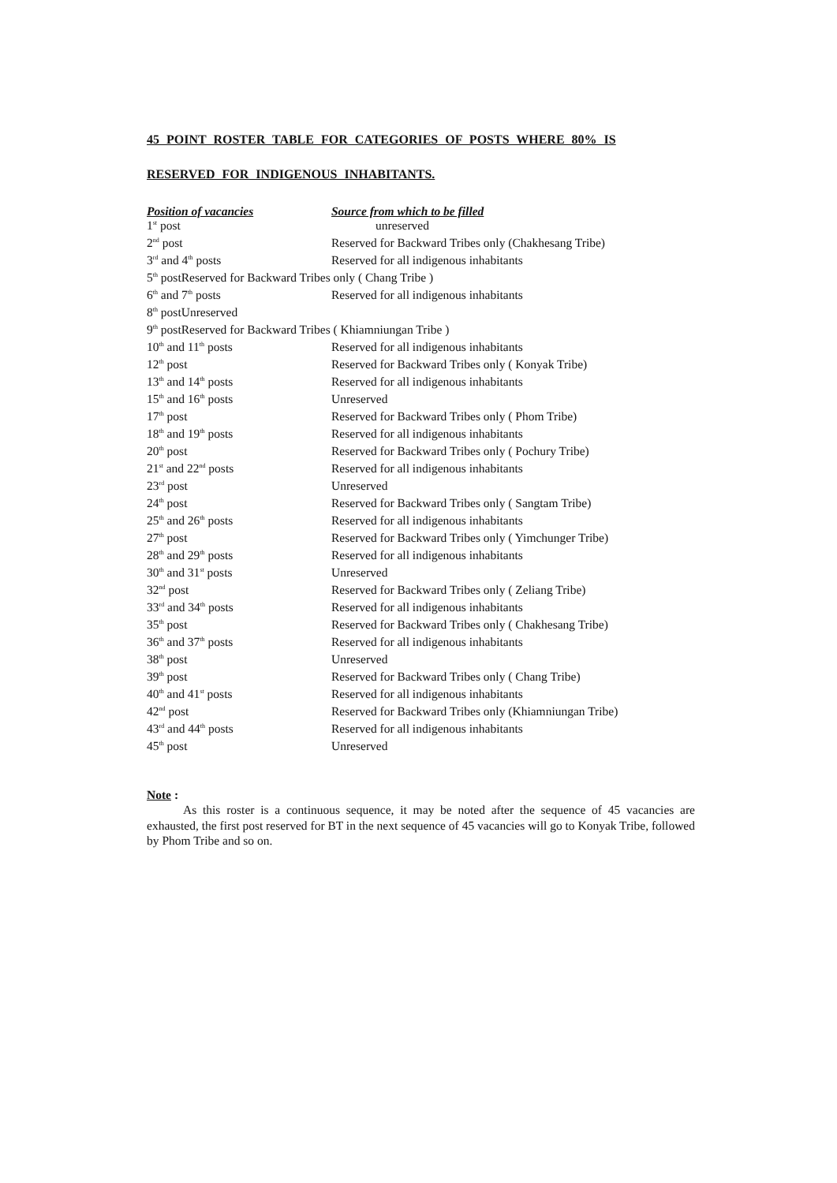45 POINT ROSTER TABLE FOR CATEGORIES OF POSTS WHERE 80% IS
RESERVED FOR INDIGENOUS INHABITANTS.
| Position of vacancies | Source from which to be filled |
| --- | --- |
| 1<sup>st</sup> post | unreserved |
| 2<sup>nd</sup> post | Reserved for Backward Tribes only (Chakhesang Tribe) |
| 3<sup>rd</sup> and 4<sup>th</sup> posts | Reserved for all indigenous inhabitants |
| 5<sup>th</sup> postReserved for Backward Tribes only ( Chang Tribe ) | |
| 6<sup>th</sup> and 7<sup>th</sup> posts | Reserved for all indigenous inhabitants |
| 8<sup>th</sup> postUnreserved | |
| 9<sup>th</sup> postReserved for Backward Tribes ( Khiamniungan Tribe ) | |
| 10<sup>th</sup> and 11<sup>th</sup> posts | Reserved for all indigenous inhabitants |
| 12<sup>th</sup> post | Reserved for Backward Tribes only ( Konyak Tribe) |
| 13<sup>th</sup> and 14<sup>th</sup> posts | Reserved for all indigenous inhabitants |
| 15<sup>th</sup> and 16<sup>th</sup> posts | Unreserved |
| 17<sup>th</sup> post | Reserved for Backward Tribes only ( Phom Tribe) |
| 18<sup>th</sup> and 19<sup>th</sup> posts | Reserved for all indigenous inhabitants |
| 20<sup>th</sup> post | Reserved for Backward Tribes only ( Pochury Tribe) |
| 21<sup>st</sup> and 22<sup>nd</sup> posts | Reserved for all indigenous inhabitants |
| 23<sup>rd</sup> post | Unreserved |
| 24<sup>th</sup> post | Reserved for Backward Tribes only ( Sangtam Tribe) |
| 25<sup>th</sup> and 26<sup>th</sup> posts | Reserved for all indigenous inhabitants |
| 27<sup>th</sup> post | Reserved for Backward Tribes only ( Yimchunger Tribe) |
| 28<sup>th</sup> and 29<sup>th</sup> posts | Reserved for all indigenous inhabitants |
| 30<sup>th</sup> and 31<sup>st</sup> posts | Unreserved |
| 32<sup>nd</sup> post | Reserved for Backward Tribes only ( Zeliang Tribe) |
| 33<sup>rd</sup> and 34<sup>th</sup> posts | Reserved for all indigenous inhabitants |
| 35<sup>th</sup> post | Reserved for Backward Tribes only ( Chakhesang Tribe) |
| 36<sup>th</sup> and 37<sup>th</sup> posts | Reserved for all indigenous inhabitants |
| 38<sup>th</sup> post | Unreserved |
| 39<sup>th</sup> post | Reserved for Backward Tribes only ( Chang Tribe) |
| 40<sup>th</sup> and 41<sup>st</sup> posts | Reserved for all indigenous inhabitants |
| 42<sup>nd</sup> post | Reserved for Backward Tribes only (Khiamniungan Tribe) |
| 43<sup>rd</sup> and 44<sup>th</sup> posts | Reserved for all indigenous inhabitants |
| 45<sup>th</sup> post | Unreserved |
Note :
As this roster is a continuous sequence, it may be noted after the sequence of 45 vacancies are exhausted, the first post reserved for BT in the next sequence of 45 vacancies will go to Konyak Tribe, followed by Phom Tribe and so on.